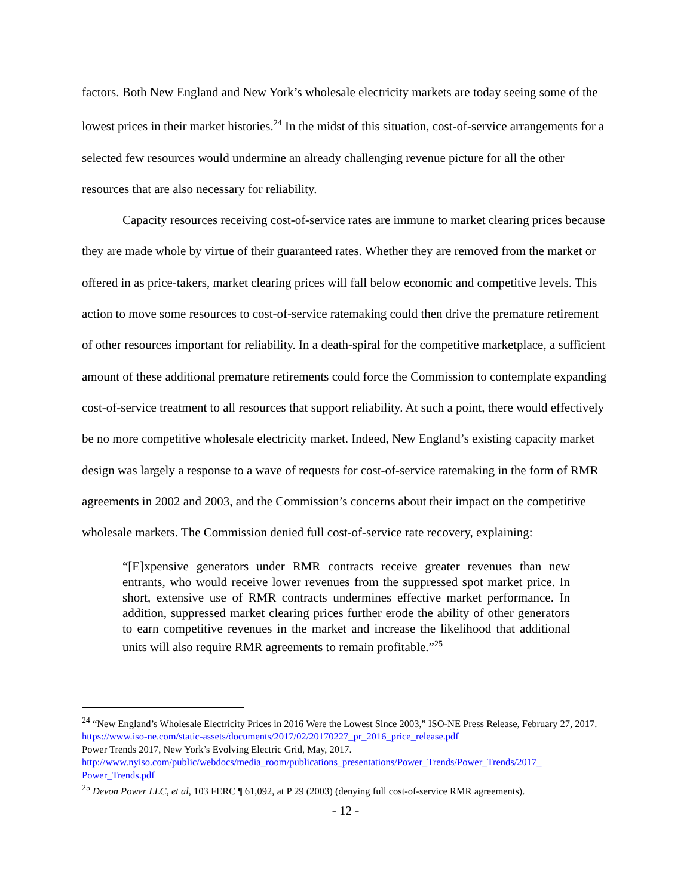factors. Both New England and New York’s wholesale electricity markets are today seeing some of the lowest prices in their market histories.<sup>24</sup> In the midst of this situation, cost-of-service arrangements for a selected few resources would undermine an already challenging revenue picture for all the other resources that are also necessary for reliability.
Capacity resources receiving cost-of-service rates are immune to market clearing prices because they are made whole by virtue of their guaranteed rates. Whether they are removed from the market or offered in as price-takers, market clearing prices will fall below economic and competitive levels. This action to move some resources to cost-of-service ratemaking could then drive the premature retirement of other resources important for reliability. In a death-spiral for the competitive marketplace, a sufficient amount of these additional premature retirements could force the Commission to contemplate expanding cost-of-service treatment to all resources that support reliability. At such a point, there would effectively be no more competitive wholesale electricity market. Indeed, New England’s existing capacity market design was largely a response to a wave of requests for cost-of-service ratemaking in the form of RMR agreements in 2002 and 2003, and the Commission’s concerns about their impact on the competitive wholesale markets. The Commission denied full cost-of-service rate recovery, explaining:
“[E]xpensive generators under RMR contracts receive greater revenues than new entrants, who would receive lower revenues from the suppressed spot market price. In short, extensive use of RMR contracts undermines effective market performance. In addition, suppressed market clearing prices further erode the ability of other generators to earn competitive revenues in the market and increase the likelihood that additional units will also require RMR agreements to remain profitable.”<sup>25</sup>
<sup>24</sup> “New England’s Wholesale Electricity Prices in 2016 Were the Lowest Since 2003,” ISO-NE Press Release, February 27, 2017. https://www.iso-ne.com/static-assets/documents/2017/02/20170227_pr_2016_price_release.pdf
Power Trends 2017, New York’s Evolving Electric Grid, May, 2017.
http://www.nyiso.com/public/webdocs/media_room/publications_presentations/Power_Trends/Power_Trends/2017_ Power_Trends.pdf
<sup>25</sup> Devon Power LLC, et al, 103 FERC ¶ 61,092, at P 29 (2003) (denying full cost-of-service RMR agreements).
- 12 -